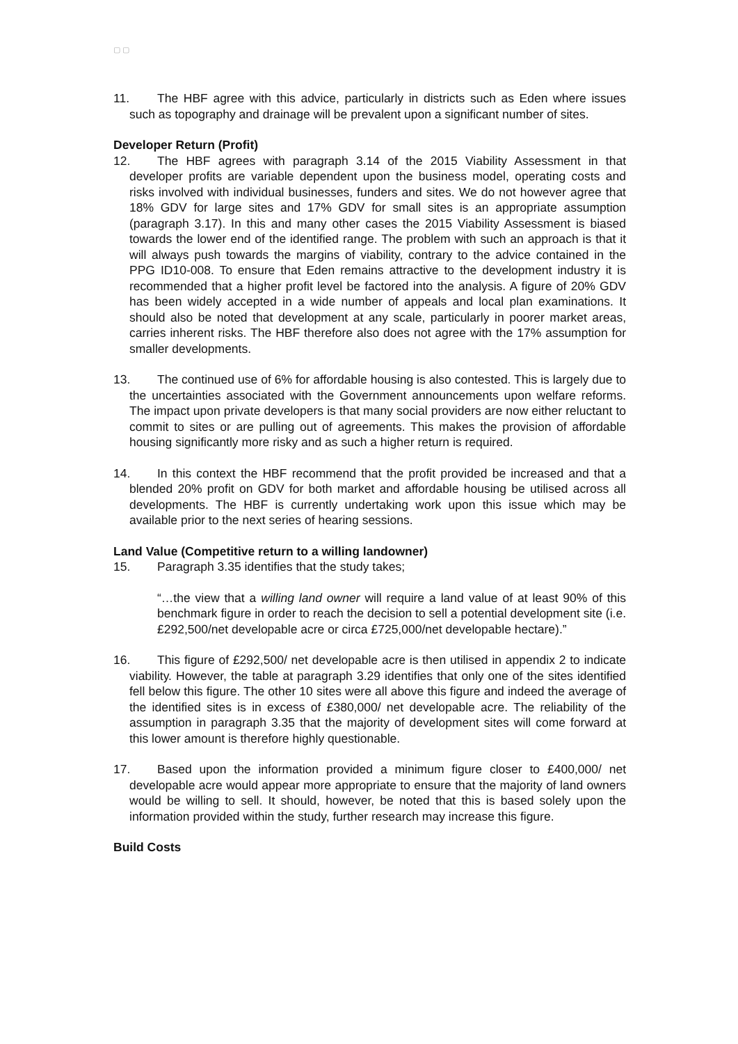▢ ▢
11. The HBF agree with this advice, particularly in districts such as Eden where issues such as topography and drainage will be prevalent upon a significant number of sites.
Developer Return (Profit)
12. The HBF agrees with paragraph 3.14 of the 2015 Viability Assessment in that developer profits are variable dependent upon the business model, operating costs and risks involved with individual businesses, funders and sites. We do not however agree that 18% GDV for large sites and 17% GDV for small sites is an appropriate assumption (paragraph 3.17). In this and many other cases the 2015 Viability Assessment is biased towards the lower end of the identified range. The problem with such an approach is that it will always push towards the margins of viability, contrary to the advice contained in the PPG ID10-008. To ensure that Eden remains attractive to the development industry it is recommended that a higher profit level be factored into the analysis. A figure of 20% GDV has been widely accepted in a wide number of appeals and local plan examinations. It should also be noted that development at any scale, particularly in poorer market areas, carries inherent risks. The HBF therefore also does not agree with the 17% assumption for smaller developments.
13. The continued use of 6% for affordable housing is also contested. This is largely due to the uncertainties associated with the Government announcements upon welfare reforms. The impact upon private developers is that many social providers are now either reluctant to commit to sites or are pulling out of agreements. This makes the provision of affordable housing significantly more risky and as such a higher return is required.
14. In this context the HBF recommend that the profit provided be increased and that a blended 20% profit on GDV for both market and affordable housing be utilised across all developments. The HBF is currently undertaking work upon this issue which may be available prior to the next series of hearing sessions.
Land Value (Competitive return to a willing landowner)
15. Paragraph 3.35 identifies that the study takes;
“…the view that a willing land owner will require a land value of at least 90% of this benchmark figure in order to reach the decision to sell a potential development site (i.e. £292,500/net developable acre or circa £725,000/net developable hectare).”
16. This figure of £292,500/ net developable acre is then utilised in appendix 2 to indicate viability. However, the table at paragraph 3.29 identifies that only one of the sites identified fell below this figure. The other 10 sites were all above this figure and indeed the average of the identified sites is in excess of £380,000/ net developable acre. The reliability of the assumption in paragraph 3.35 that the majority of development sites will come forward at this lower amount is therefore highly questionable.
17. Based upon the information provided a minimum figure closer to £400,000/ net developable acre would appear more appropriate to ensure that the majority of land owners would be willing to sell. It should, however, be noted that this is based solely upon the information provided within the study, further research may increase this figure.
Build Costs